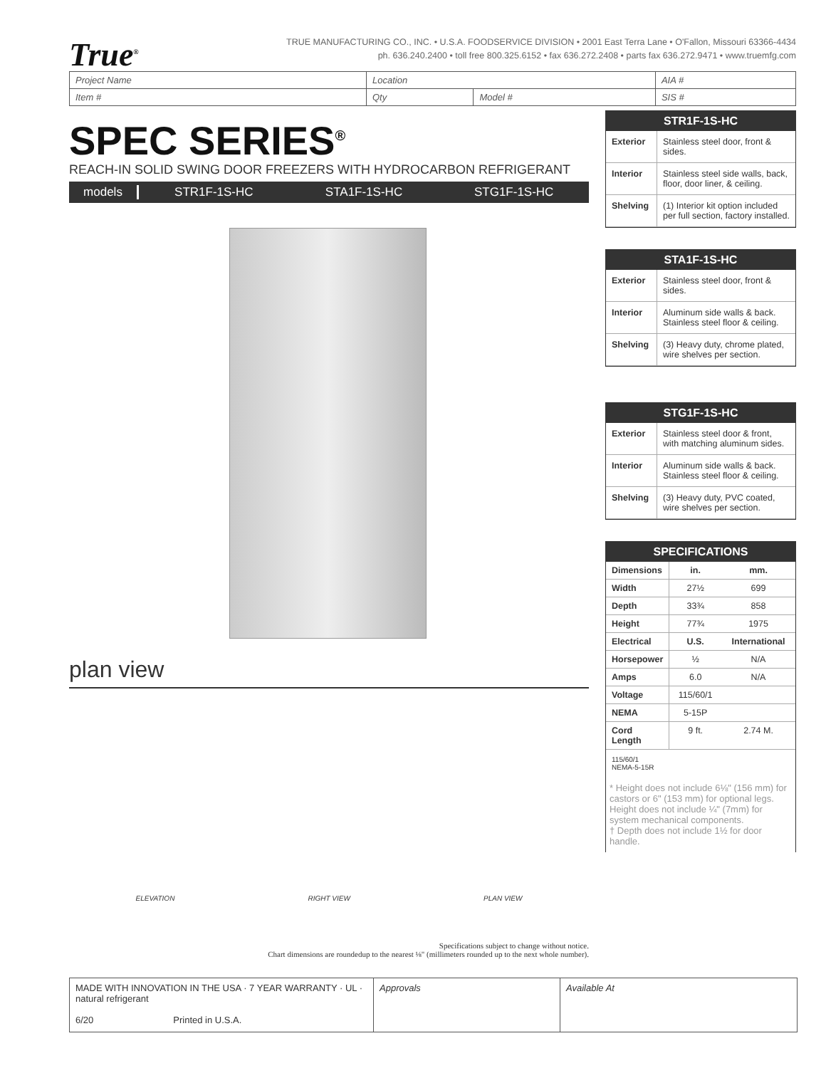True<sup>®</sup>
TRUE MANUFACTURING CO., INC. • U.S.A. FOODSERVICE DIVISION • 2001 East Terra Lane • O'Fallon, Missouri 63366-4434
ph. 636.240.2400 • toll free 800.325.6152 • fax 636.272.2408 • parts fax 636.272.9471 • www.truemfg.com
| Project Name | Location | | AIA # |
| Item # | Qty | Model # | SIS # |
SPEC SERIES<sup>®</sup>
REACH-IN SOLID SWING DOOR FREEZERS WITH HYDROCARBON REFRIGERANT
models STR1F-1S-HC STA1F-1S-HC STG1F-1S-HC
plan view
ELEVATION RIGHT VIEW PLAN VIEW
Specifications subject to change without notice.
Chart dimensions are roundedup to the nearest ⅛" (millimeters rounded up to the next whole number).
STR1F-1S-HC
| Exterior | Stainless steel door, front & sides. |
| Interior | Stainless steel side walls, back, floor, door liner, & ceiling. |
| Shelving | (1) Interior kit option included per full section, factory installed. |
STA1F-1S-HC
| Exterior | Stainless steel door, front & sides. |
| Interior | Aluminum side walls & back. Stainless steel floor & ceiling. |
| Shelving | (3) Heavy duty, chrome plated, wire shelves per section. |
STG1F-1S-HC
| Exterior | Stainless steel door & front, with matching aluminum sides. |
| Interior | Aluminum side walls & back. Stainless steel floor & ceiling. |
| Shelving | (3) Heavy duty, PVC coated, wire shelves per section. |
SPECIFICATIONS
| Dimensions | in. | mm. |
| Width | 27½ | 699 |
| Depth | 33¾ | 858 |
| Height | 77¾ | 1975 |
| Electrical | U.S. | International |
| Horsepower | ½ | N/A |
| Amps | 6.0 | N/A |
| Voltage | 115/60/1 | |
| NEMA | 5-15P | |
| Cord Length | 9 ft. | 2.74 M. |
115/60/1
NEMA-5-15R
* Height does not include 6⅛" (156 mm) for castors or 6" (153 mm) for optional legs. Height does not include ¼" (7mm) for system mechanical components.
† Depth does not include 1½ for door handle.
MADE WITH INNOVATION IN THE USA · 7 YEAR WARRANTY · UL · natural refrigerant
6/20 Printed in U.S.A.
Approvals Available At